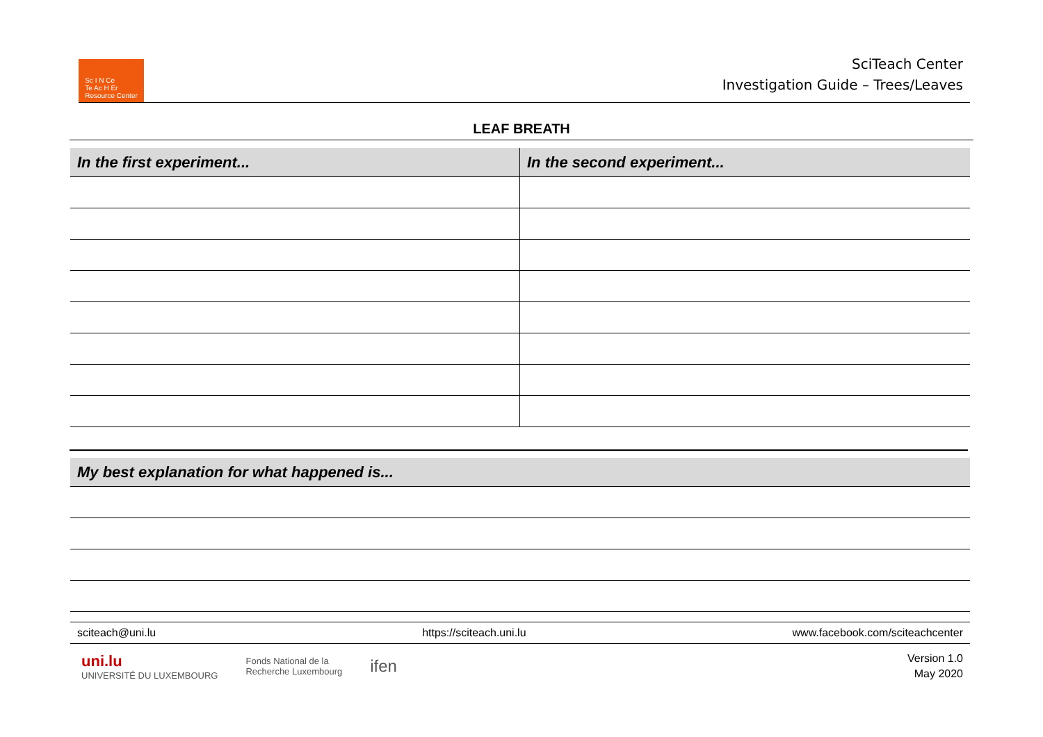Sc I N Ce
Te Ac H Er
Resource Center
SciTeach Center
Investigation Guide – Trees/Leaves
LEAF BREATH
| In the first experiment... | In the second experiment... |
| --- | --- |
| My best explanation for what happened is... |
| --- |
sciteach@uni.lu https://sciteach.uni.lu www.facebook.com/sciteachcenter
uni.lu
UNIVERSITÉ DU LUXEMBOURG Fonds National de la
Recherche Luxembourg ifen
Version 1.0
May 2020